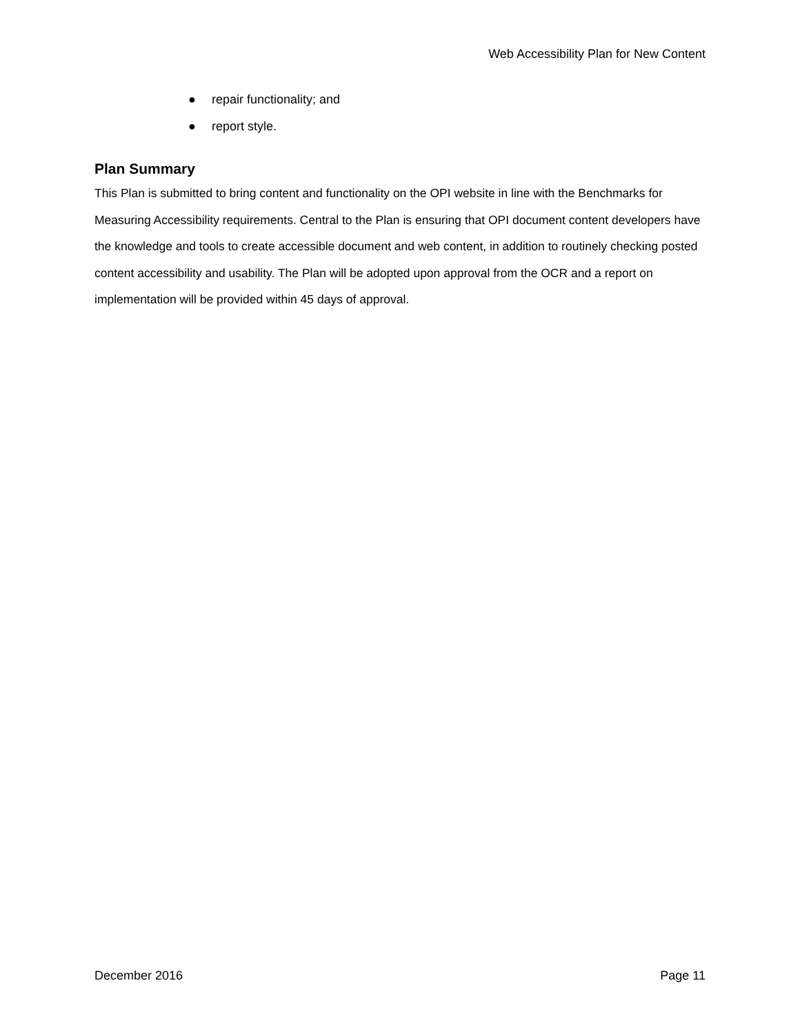Web Accessibility Plan for New Content
● repair functionality; and
● report style.
Plan Summary
This Plan is submitted to bring content and functionality on the OPI website in line with the Benchmarks for Measuring Accessibility requirements. Central to the Plan is ensuring that OPI document content developers have the knowledge and tools to create accessible document and web content, in addition to routinely checking posted content accessibility and usability. The Plan will be adopted upon approval from the OCR and a report on implementation will be provided within 45 days of approval.
December 2016 Page 11